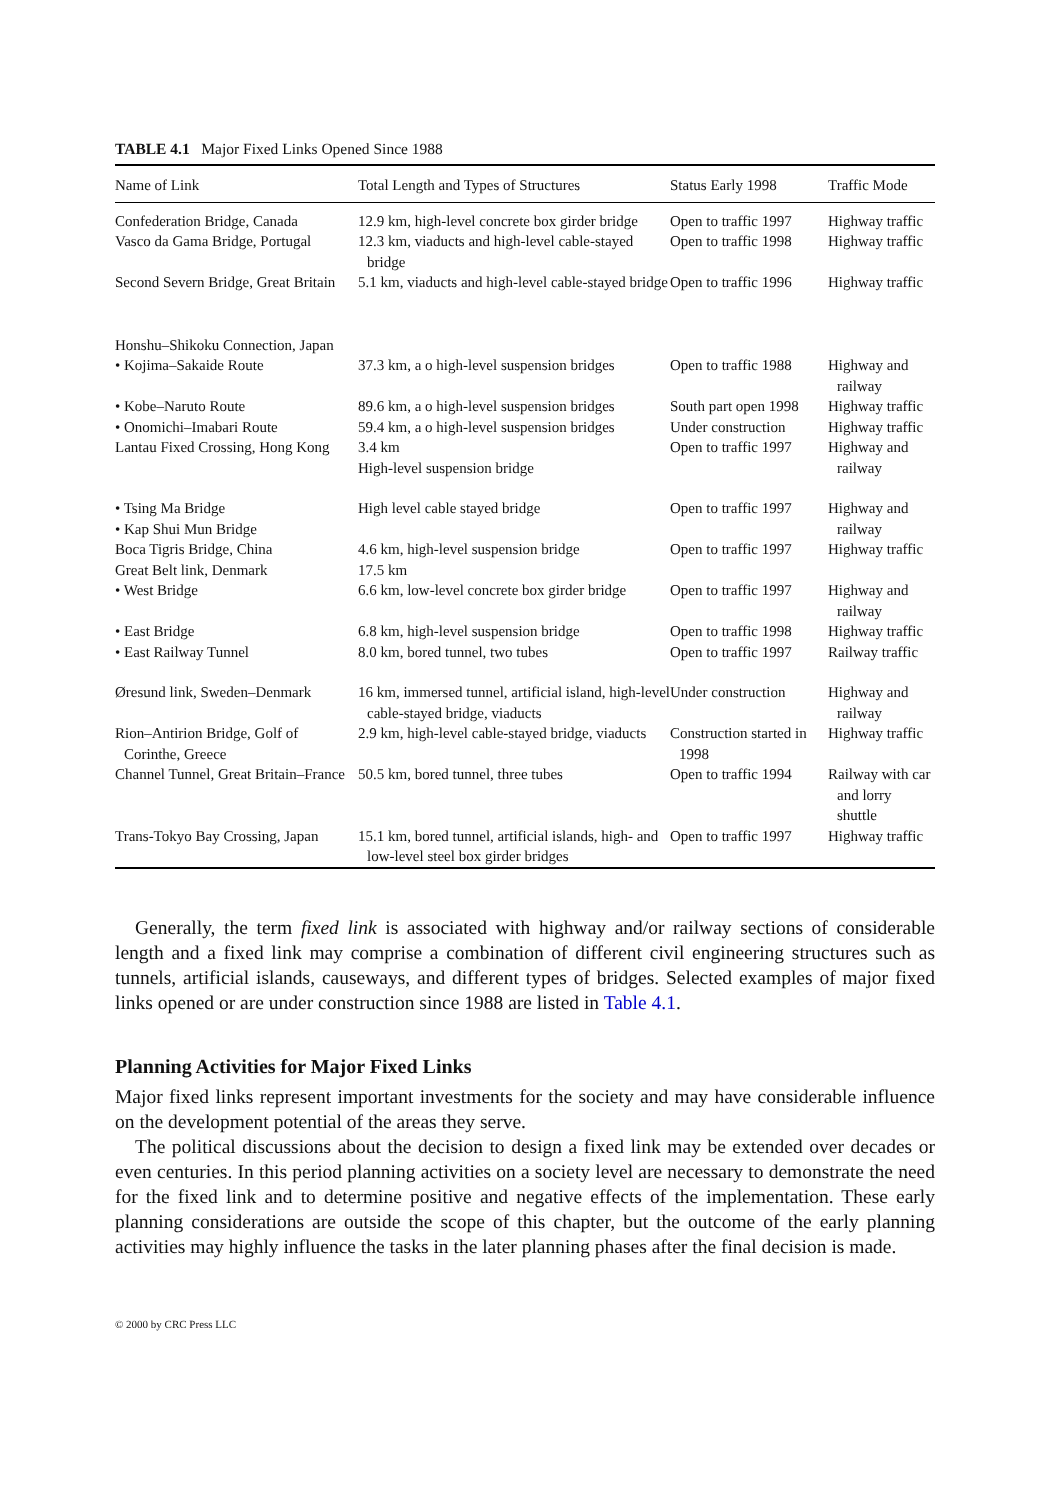TABLE 4.1 Major Fixed Links Opened Since 1988
| Name of Link | Total Length and Types of Structures | Status Early 1998 | Traffic Mode |
| --- | --- | --- | --- |
| Confederation Bridge, Canada | 12.9 km, high-level concrete box girder bridge | Open to traffic 1997 | Highway traffic |
| Vasco da Gama Bridge, Portugal | 12.3 km, viaducts and high-level cable-stayed bridge | Open to traffic 1998 | Highway traffic |
| Second Severn Bridge, Great Britain | 5.1 km, viaducts and high-level cable-stayed bridge | Open to traffic 1996 | Highway traffic |
| Honshu–Shikoku Connection, Japan | | | |
| • Kojima–Sakaide Route | 37.3 km, a o high-level suspension bridges | Open to traffic 1988 | Highway and railway |
| • Kobe–Naruto Route | 89.6 km, a o high-level suspension bridges | South part open 1998 | Highway traffic |
| • Onomichi–Imabari Route | 59.4 km, a o high-level suspension bridges | Under construction | Highway traffic |
| Lantau Fixed Crossing, Hong Kong | 3.4 km High-level suspension bridge | Open to traffic 1997 | Highway and railway |
| • Tsing Ma Bridge • Kap Shui Mun Bridge | High level cable stayed bridge | Open to traffic 1997 | Highway and railway |
| Boca Tigris Bridge, China | 4.6 km, high-level suspension bridge | Open to traffic 1997 | Highway traffic |
| Great Belt link, Denmark | 17.5 km | | |
| • West Bridge | 6.6 km, low-level concrete box girder bridge | Open to traffic 1997 | Highway and railway |
| • East Bridge | 6.8 km, high-level suspension bridge | Open to traffic 1998 | Highway traffic |
| • East Railway Tunnel | 8.0 km, bored tunnel, two tubes | Open to traffic 1997 | Railway traffic |
| Øresund link, Sweden–Denmark | 16 km, immersed tunnel, artificial island, high-level cable-stayed bridge, viaducts | Under construction | Highway and railway |
| Rion–Antirion Bridge, Golf of Corinthe, Greece | 2.9 km, high-level cable-stayed bridge, viaducts | Construction started in 1998 | Highway traffic |
| Channel Tunnel, Great Britain–France | 50.5 km, bored tunnel, three tubes | Open to traffic 1994 | Railway with car and lorry shuttle |
| Trans-Tokyo Bay Crossing, Japan | 15.1 km, bored tunnel, artificial islands, high- and low-level steel box girder bridges | Open to traffic 1997 | Highway traffic |
Generally, the term fixed link is associated with highway and/or railway sections of considerable length and a fixed link may comprise a combination of different civil engineering structures such as tunnels, artificial islands, causeways, and different types of bridges. Selected examples of major fixed links opened or are under construction since 1988 are listed in Table 4.1.
Planning Activities for Major Fixed Links
Major fixed links represent important investments for the society and may have considerable influence on the development potential of the areas they serve.
The political discussions about the decision to design a fixed link may be extended over decades or even centuries. In this period planning activities on a society level are necessary to demonstrate the need for the fixed link and to determine positive and negative effects of the implementation. These early planning considerations are outside the scope of this chapter, but the outcome of the early planning activities may highly influence the tasks in the later planning phases after the final decision is made.
© 2000 by CRC Press LLC